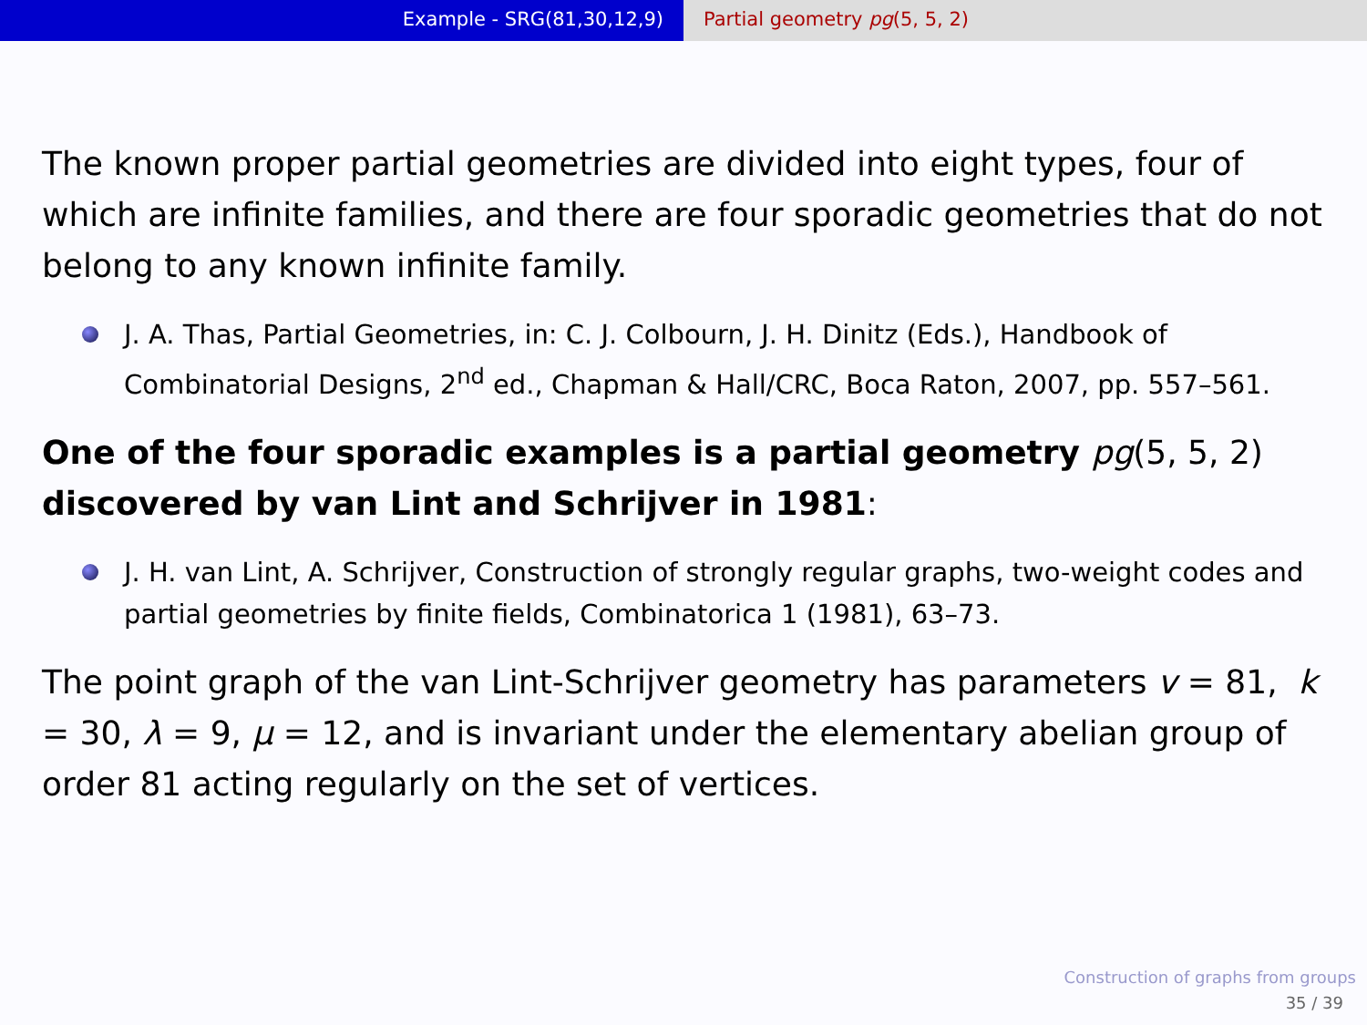Example - SRG(81,30,12,9) Partial geometry pg(5, 5, 2)
The known proper partial geometries are divided into eight types, four of which are infinite families, and there are four sporadic geometries that do not belong to any known infinite family.
J. A. Thas, Partial Geometries, in: C. J. Colbourn, J. H. Dinitz (Eds.), Handbook of Combinatorial Designs, 2<sup>nd</sup> ed., Chapman & Hall/CRC, Boca Raton, 2007, pp. 557–561.
One of the four sporadic examples is a partial geometry pg(5, 5, 2) discovered by van Lint and Schrijver in 1981:
J. H. van Lint, A. Schrijver, Construction of strongly regular graphs, two-weight codes and partial geometries by finite fields, Combinatorica 1 (1981), 63–73.
The point graph of the van Lint-Schrijver geometry has parameters v = 81, k = 30, λ = 9, μ = 12, and is invariant under the elementary abelian group of order 81 acting regularly on the set of vertices.
Construction of graphs from groups
35 / 39